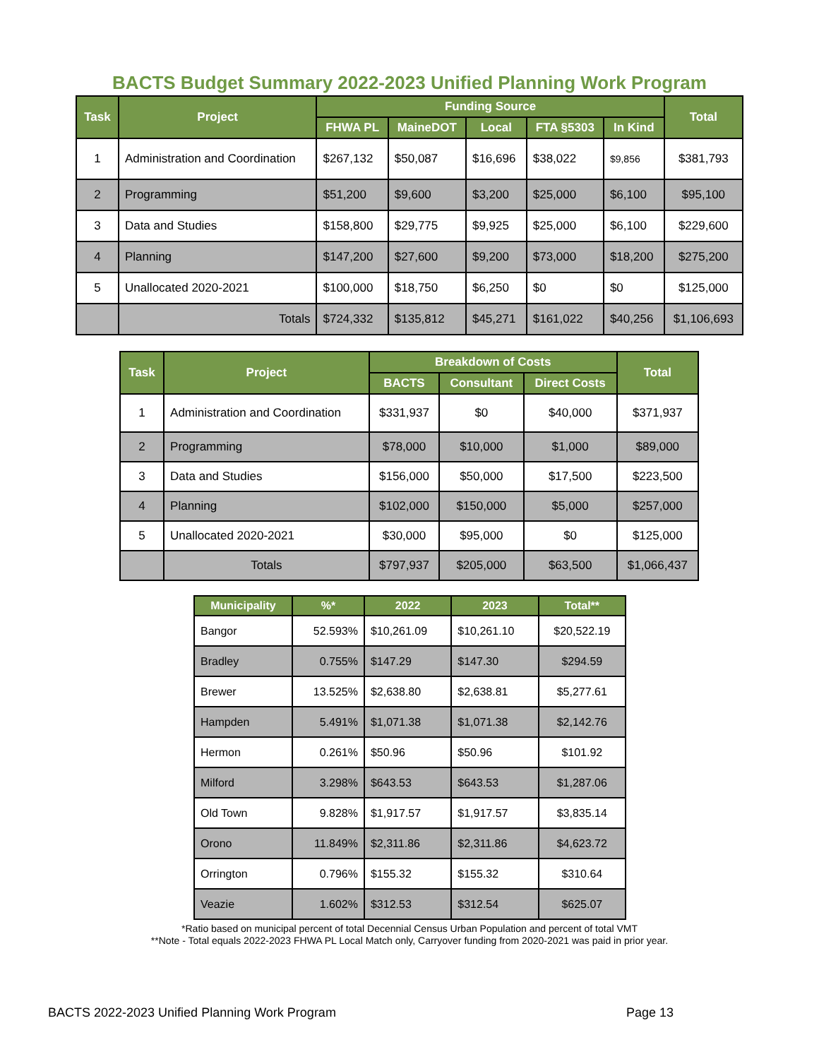BACTS Budget Summary 2022-2023 Unified Planning Work Program
| Task | Project | Funding Source | | | | | Total |
| --- | --- | --- | --- | --- | --- | --- | --- |
| | | FHWA PL | MaineDOT | Local | FTA §5303 | In Kind | |
| 1 | Administration and Coordination | $267,132 | $50,087 | $16,696 | $38,022 | $9,856 | $381,793 |
| 2 | Programming | $51,200 | $9,600 | $3,200 | $25,000 | $6,100 | $95,100 |
| 3 | Data and Studies | $158,800 | $29,775 | $9,925 | $25,000 | $6,100 | $229,600 |
| 4 | Planning | $147,200 | $27,600 | $9,200 | $73,000 | $18,200 | $275,200 |
| 5 | Unallocated 2020-2021 | $100,000 | $18,750 | $6,250 | $0 | $0 | $125,000 |
| | Totals | $724,332 | $135,812 | $45,271 | $161,022 | $40,256 | $1,106,693 |
| Task | Project | Breakdown of Costs | | | Total |
| --- | --- | --- | --- | --- | --- |
| | | BACTS | Consultant | Direct Costs | |
| 1 | Administration and Coordination | $331,937 | $0 | $40,000 | $371,937 |
| 2 | Programming | $78,000 | $10,000 | $1,000 | $89,000 |
| 3 | Data and Studies | $156,000 | $50,000 | $17,500 | $223,500 |
| 4 | Planning | $102,000 | $150,000 | $5,000 | $257,000 |
| 5 | Unallocated 2020-2021 | $30,000 | $95,000 | $0 | $125,000 |
| | Totals | $797,937 | $205,000 | $63,500 | $1,066,437 |
| Municipality | %* | 2022 | 2023 | Total** |
| --- | --- | --- | --- | --- |
| Bangor | 52.593% | $10,261.09 | $10,261.10 | $20,522.19 |
| Bradley | 0.755% | $147.29 | $147.30 | $294.59 |
| Brewer | 13.525% | $2,638.80 | $2,638.81 | $5,277.61 |
| Hampden | 5.491% | $1,071.38 | $1,071.38 | $2,142.76 |
| Hermon | 0.261% | $50.96 | $50.96 | $101.92 |
| Milford | 3.298% | $643.53 | $643.53 | $1,287.06 |
| Old Town | 9.828% | $1,917.57 | $1,917.57 | $3,835.14 |
| Orono | 11.849% | $2,311.86 | $2,311.86 | $4,623.72 |
| Orrington | 0.796% | $155.32 | $155.32 | $310.64 |
| Veazie | 1.602% | $312.53 | $312.54 | $625.07 |
*Ratio based on municipal percent of total Decennial Census Urban Population and percent of total VMT
**Note - Total equals 2022-2023 FHWA PL Local Match only, Carryover funding from 2020-2021 was paid in prior year.
BACTS 2022-2023 Unified Planning Work Program Page 13